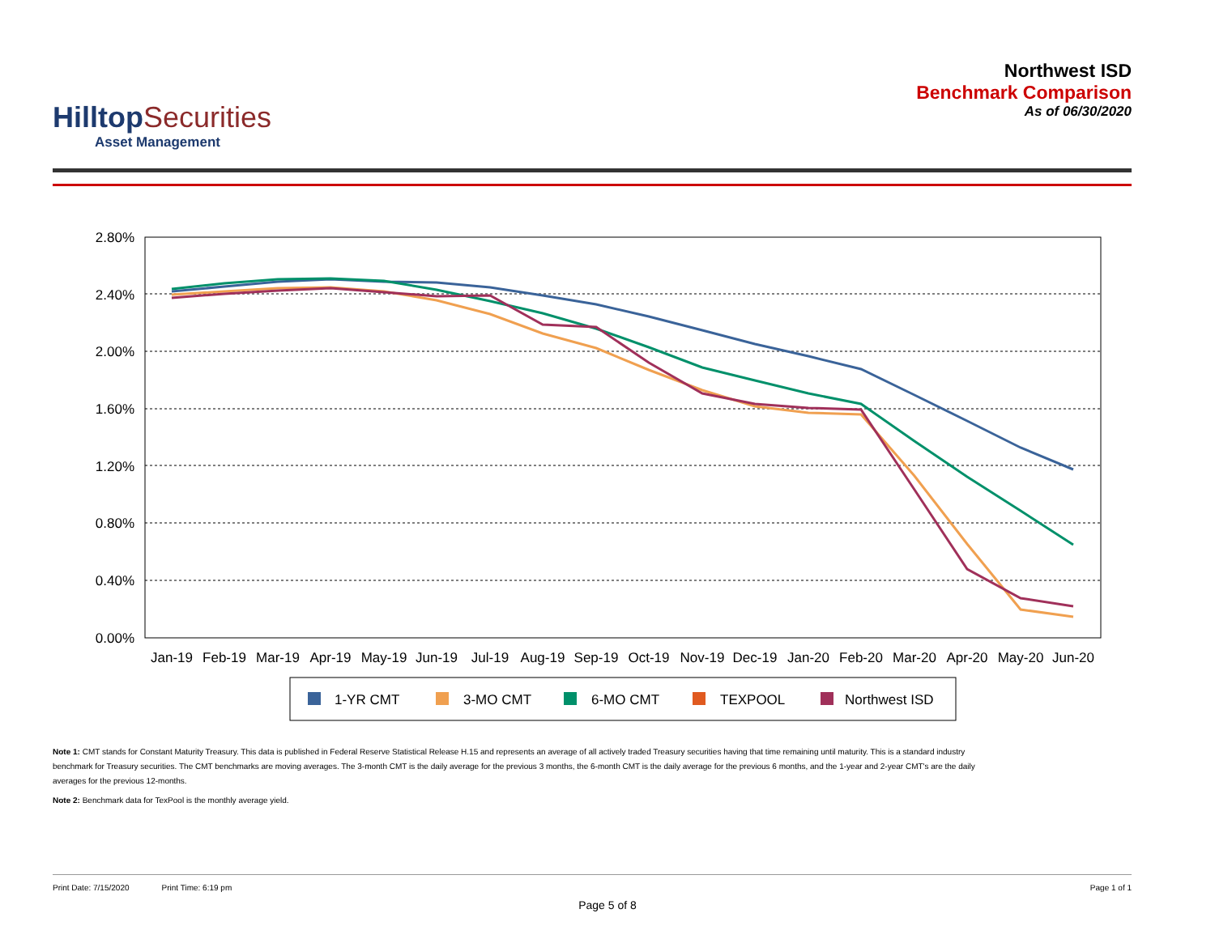HilltopSecurities
Asset Management
Northwest ISD
Benchmark Comparison
As of 06/30/2020
2.80%
2.40%
2.00%
1.60%
1.20%
0.80%
0.40%
0.00%
Jan-19
Feb-19
Mar-19
Apr-19
May-19
Jun-19
Jul-19
Aug-19
Sep-19
Oct-19
Nov-19
Dec-19
Jan-20
Feb-20
Mar-20
Apr-20
May-20
Jun-20
1-YR CMT
3-MO CMT
6-MO CMT
TEXPOOL
Northwest ISD
Note 1: CMT stands for Constant Maturity Treasury. This data is published in Federal Reserve Statistical Release H.15 and represents an average of all actively traded Treasury securities having that time remaining until maturity. This is a standard industry benchmark for Treasury securities. The CMT benchmarks are moving averages. The 3-month CMT is the daily average for the previous 3 months, the 6-month CMT is the daily average for the previous 6 months, and the 1-year and 2-year CMT's are the daily averages for the previous 12-months.
Note 2: Benchmark data for TexPool is the monthly average yield.
Print Date: 7/15/2020 Print Time: 6:19 pm Page 1 of 1
Page 5 of 8